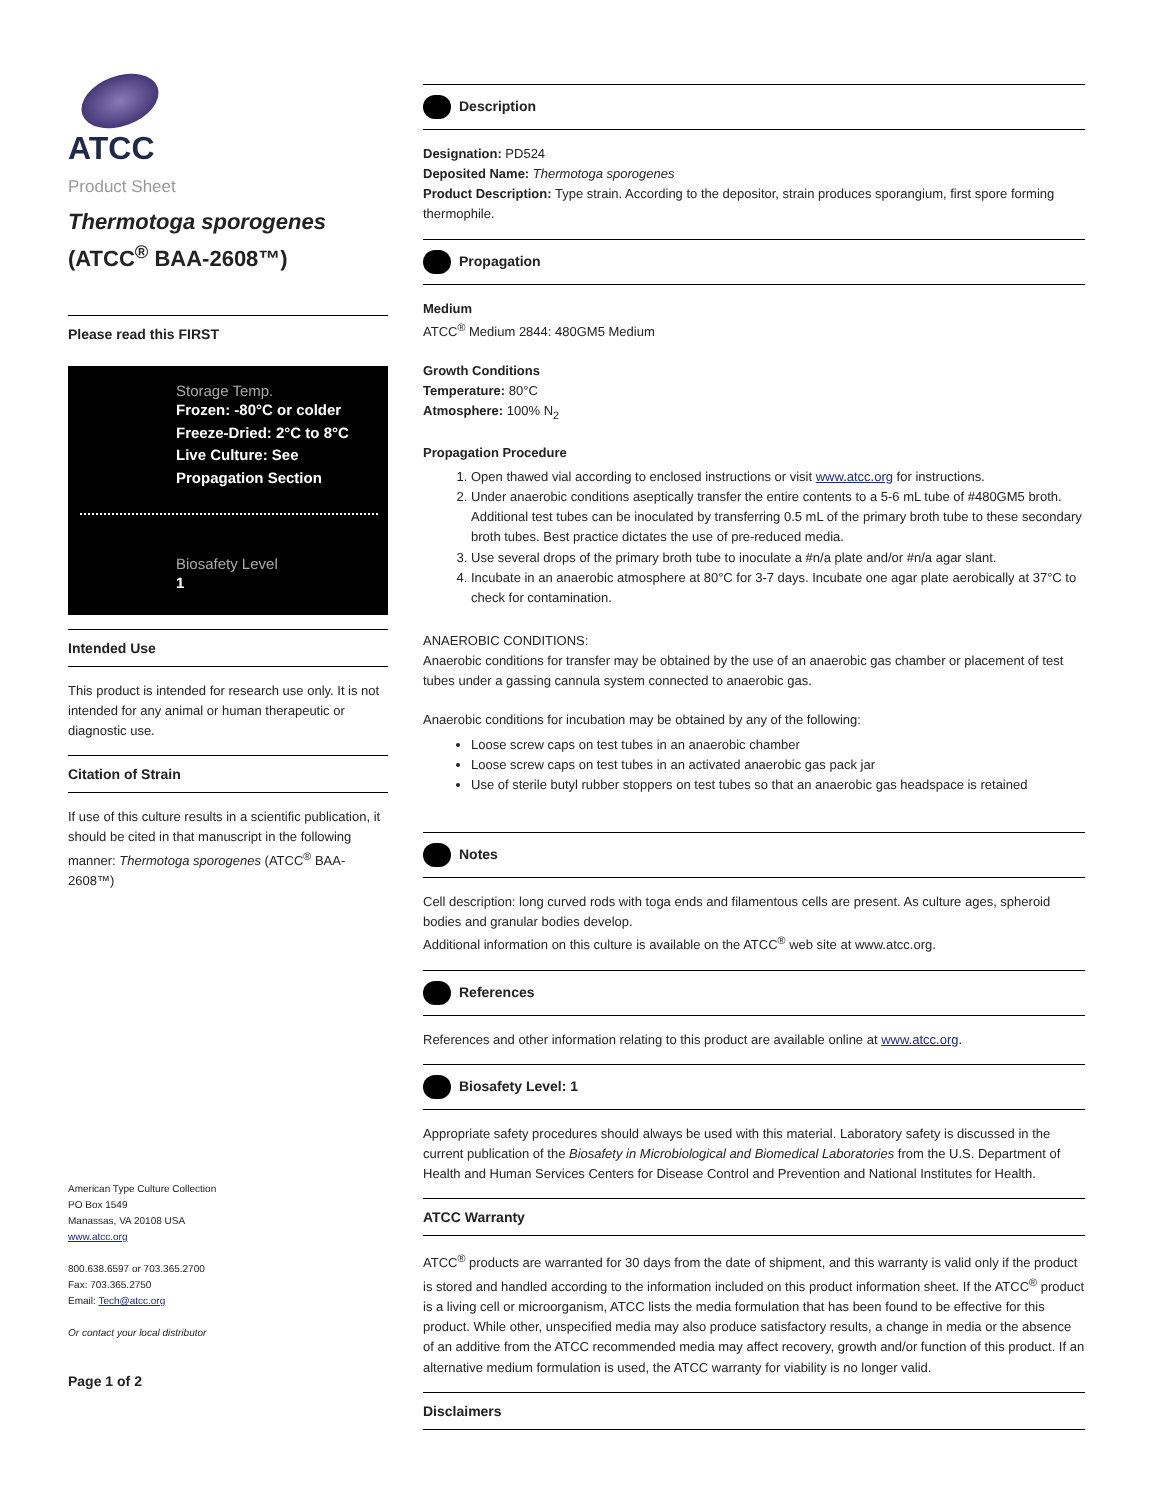ATCC
Product Sheet
Thermotoga sporogenes
(ATCC<sup>®</sup> BAA-2608™)
Please read this FIRST
Storage Temp.
Frozen: -80°C or colder
Freeze-Dried: 2°C to 8°C
Live Culture: See Propagation Section
Biosafety Level
1
Intended Use
This product is intended for research use only. It is not intended for any animal or human therapeutic or diagnostic use.
Citation of Strain
If use of this culture results in a scientific publication, it should be cited in that manuscript in the following manner: Thermotoga sporogenes (ATCC<sup>®</sup> BAA-2608™)
American Type Culture Collection
PO Box 1549
Manassas, VA 20108 USA
www.atcc.org
800.638.6597 or 703.365.2700
Fax: 703.365.2750
Email: Tech@atcc.org
Or contact your local distributor
Page 1 of 2
Description
Designation: PD524
Deposited Name: Thermotoga sporogenes
Product Description: Type strain. According to the depositor, strain produces sporangium, first spore forming thermophile.
Propagation
Medium
ATCC<sup>®</sup> Medium 2844: 480GM5 Medium
Growth Conditions
Temperature: 80°C
Atmosphere: 100% N<sub>2</sub>
Propagation Procedure
1. Open thawed vial according to enclosed instructions or visit www.atcc.org for instructions.
2. Under anaerobic conditions aseptically transfer the entire contents to a 5-6 mL tube of #480GM5 broth. Additional test tubes can be inoculated by transferring 0.5 mL of the primary broth tube to these secondary broth tubes. Best practice dictates the use of pre-reduced media.
3. Use several drops of the primary broth tube to inoculate a #n/a plate and/or #n/a agar slant.
4. Incubate in an anaerobic atmosphere at 80°C for 3-7 days. Incubate one agar plate aerobically at 37°C to check for contamination.
ANAEROBIC CONDITIONS:
Anaerobic conditions for transfer may be obtained by the use of an anaerobic gas chamber or placement of test tubes under a gassing cannula system connected to anaerobic gas.
Anaerobic conditions for incubation may be obtained by any of the following:
Loose screw caps on test tubes in an anaerobic chamber
Loose screw caps on test tubes in an activated anaerobic gas pack jar
Use of sterile butyl rubber stoppers on test tubes so that an anaerobic gas headspace is retained
Notes
Cell description: long curved rods with toga ends and filamentous cells are present. As culture ages, spheroid bodies and granular bodies develop.
Additional information on this culture is available on the ATCC<sup>®</sup> web site at www.atcc.org.
References
References and other information relating to this product are available online at www.atcc.org.
Biosafety Level: 1
Appropriate safety procedures should always be used with this material. Laboratory safety is discussed in the current publication of the Biosafety in Microbiological and Biomedical Laboratories from the U.S. Department of Health and Human Services Centers for Disease Control and Prevention and National Institutes for Health.
ATCC Warranty
ATCC<sup>®</sup> products are warranted for 30 days from the date of shipment, and this warranty is valid only if the product is stored and handled according to the information included on this product information sheet. If the ATCC<sup>®</sup> product is a living cell or microorganism, ATCC lists the media formulation that has been found to be effective for this product. While other, unspecified media may also produce satisfactory results, a change in media or the absence of an additive from the ATCC recommended media may affect recovery, growth and/or function of this product. If an alternative medium formulation is used, the ATCC warranty for viability is no longer valid.
Disclaimers